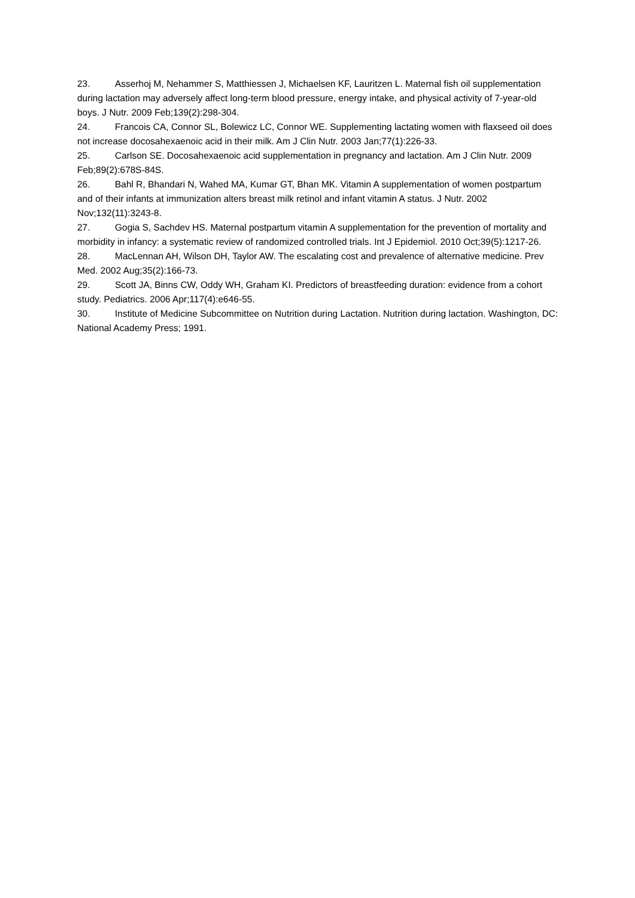23. Asserhoj M, Nehammer S, Matthiessen J, Michaelsen KF, Lauritzen L. Maternal fish oil supplementation during lactation may adversely affect long-term blood pressure, energy intake, and physical activity of 7-year-old boys. J Nutr. 2009 Feb;139(2):298-304.
24. Francois CA, Connor SL, Bolewicz LC, Connor WE. Supplementing lactating women with flaxseed oil does not increase docosahexaenoic acid in their milk. Am J Clin Nutr. 2003 Jan;77(1):226-33.
25. Carlson SE. Docosahexaenoic acid supplementation in pregnancy and lactation. Am J Clin Nutr. 2009 Feb;89(2):678S-84S.
26. Bahl R, Bhandari N, Wahed MA, Kumar GT, Bhan MK. Vitamin A supplementation of women postpartum and of their infants at immunization alters breast milk retinol and infant vitamin A status. J Nutr. 2002 Nov;132(11):3243-8.
27. Gogia S, Sachdev HS. Maternal postpartum vitamin A supplementation for the prevention of mortality and morbidity in infancy: a systematic review of randomized controlled trials. Int J Epidemiol. 2010 Oct;39(5):1217-26.
28. MacLennan AH, Wilson DH, Taylor AW. The escalating cost and prevalence of alternative medicine. Prev Med. 2002 Aug;35(2):166-73.
29. Scott JA, Binns CW, Oddy WH, Graham KI. Predictors of breastfeeding duration: evidence from a cohort study. Pediatrics. 2006 Apr;117(4):e646-55.
30. Institute of Medicine Subcommittee on Nutrition during Lactation. Nutrition during lactation. Washington, DC: National Academy Press; 1991.